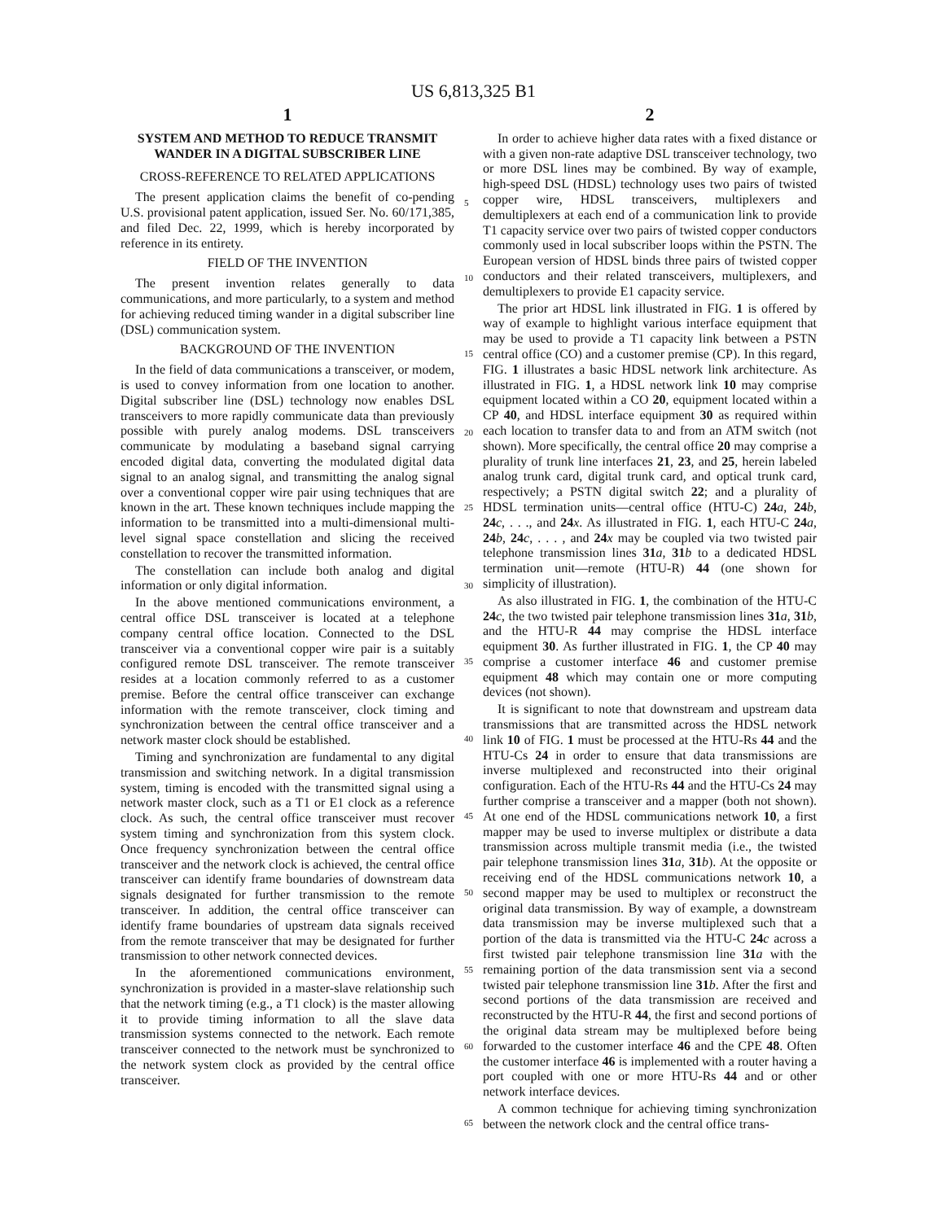US 6,813,325 B1
1
SYSTEM AND METHOD TO REDUCE TRANSMIT WANDER IN A DIGITAL SUBSCRIBER LINE
CROSS-REFERENCE TO RELATED APPLICATIONS
The present application claims the benefit of co-pending U.S. provisional patent application, issued Ser. No. 60/171,385, and filed Dec. 22, 1999, which is hereby incorporated by reference in its entirety.
FIELD OF THE INVENTION
The present invention relates generally to data communications, and more particularly, to a system and method for achieving reduced timing wander in a digital subscriber line (DSL) communication system.
BACKGROUND OF THE INVENTION
In the field of data communications a transceiver, or modem, is used to convey information from one location to another. Digital subscriber line (DSL) technology now enables DSL transceivers to more rapidly communicate data than previously possible with purely analog modems. DSL transceivers communicate by modulating a baseband signal carrying encoded digital data, converting the modulated digital data signal to an analog signal, and transmitting the analog signal over a conventional copper wire pair using techniques that are known in the art. These known techniques include mapping the information to be transmitted into a multi-dimensional multi-level signal space constellation and slicing the received constellation to recover the transmitted information.
The constellation can include both analog and digital information or only digital information.
In the above mentioned communications environment, a central office DSL transceiver is located at a telephone company central office location. Connected to the DSL transceiver via a conventional copper wire pair is a suitably configured remote DSL transceiver. The remote transceiver resides at a location commonly referred to as a customer premise. Before the central office transceiver can exchange information with the remote transceiver, clock timing and synchronization between the central office transceiver and a network master clock should be established.
Timing and synchronization are fundamental to any digital transmission and switching network. In a digital transmission system, timing is encoded with the transmitted signal using a network master clock, such as a T1 or E1 clock as a reference clock. As such, the central office transceiver must recover system timing and synchronization from this system clock. Once frequency synchronization between the central office transceiver and the network clock is achieved, the central office transceiver can identify frame boundaries of downstream data signals designated for further transmission to the remote transceiver. In addition, the central office transceiver can identify frame boundaries of upstream data signals received from the remote transceiver that may be designated for further transmission to other network connected devices.
In the aforementioned communications environment, synchronization is provided in a master-slave relationship such that the network timing (e.g., a T1 clock) is the master allowing it to provide timing information to all the slave data transmission systems connected to the network. Each remote transceiver connected to the network must be synchronized to the network system clock as provided by the central office transceiver.
2
In order to achieve higher data rates with a fixed distance or with a given non-rate adaptive DSL transceiver technology, two or more DSL lines may be combined. By way of example, high-speed DSL (HDSL) technology uses two pairs of twisted copper wire, HDSL transceivers, multiplexers and demultiplexers at each end of a communication link to provide T1 capacity service over two pairs of twisted copper conductors commonly used in local subscriber loops within the PSTN. The European version of HDSL binds three pairs of twisted copper conductors and their related transceivers, multiplexers, and demultiplexers to provide E1 capacity service.
The prior art HDSL link illustrated in FIG. 1 is offered by way of example to highlight various interface equipment that may be used to provide a T1 capacity link between a PSTN central office (CO) and a customer premise (CP). In this regard, FIG. 1 illustrates a basic HDSL network link architecture. As illustrated in FIG. 1, a HDSL network link 10 may comprise equipment located within a CO 20, equipment located within a CP 40, and HDSL interface equipment 30 as required within each location to transfer data to and from an ATM switch (not shown). More specifically, the central office 20 may comprise a plurality of trunk line interfaces 21, 23, and 25, herein labeled analog trunk card, digital trunk card, and optical trunk card, respectively; a PSTN digital switch 22; and a plurality of HDSL termination units—central office (HTU-C) 24 a, 24 b, 24 c, . . ., and 24 x. As illustrated in FIG. 1, each HTU-C 24 a, 24 b, 24 c, . . . , and 24 x may be coupled via two twisted pair telephone transmission lines 31 a, 31 b to a dedicated HDSL termination unit—remote (HTU-R) 44 (one shown for simplicity of illustration).
As also illustrated in FIG. 1, the combination of the HTU-C 24 c, the two twisted pair telephone transmission lines 31 a, 31 b, and the HTU-R 44 may comprise the HDSL interface equipment 30. As further illustrated in FIG. 1, the CP 40 may comprise a customer interface 46 and customer premise equipment 48 which may contain one or more computing devices (not shown).
It is significant to note that downstream and upstream data transmissions that are transmitted across the HDSL network link 10 of FIG. 1 must be processed at the HTU-Rs 44 and the HTU-Cs 24 in order to ensure that data transmissions are inverse multiplexed and reconstructed into their original configuration. Each of the HTU-Rs 44 and the HTU-Cs 24 may further comprise a transceiver and a mapper (both not shown). At one end of the HDSL communications network 10, a first mapper may be used to inverse multiplex or distribute a data transmission across multiple transmit media (i.e., the twisted pair telephone transmission lines 31 a, 31 b). At the opposite or receiving end of the HDSL communications network 10, a second mapper may be used to multiplex or reconstruct the original data transmission. By way of example, a downstream data transmission may be inverse multiplexed such that a portion of the data is transmitted via the HTU-C 24 c across a first twisted pair telephone transmission line 31 a with the remaining portion of the data transmission sent via a second twisted pair telephone transmission line 31 b. After the first and second portions of the data transmission are received and reconstructed by the HTU-R 44, the first and second portions of the original data stream may be multiplexed before being forwarded to the customer interface 46 and the CPE 48. Often the customer interface 46 is implemented with a router having a port coupled with one or more HTU-Rs 44 and or other network interface devices.
A common technique for achieving timing synchronization between the network clock and the central office trans-
5
10
15
20
25
30
35
40
45
50
55
60
65